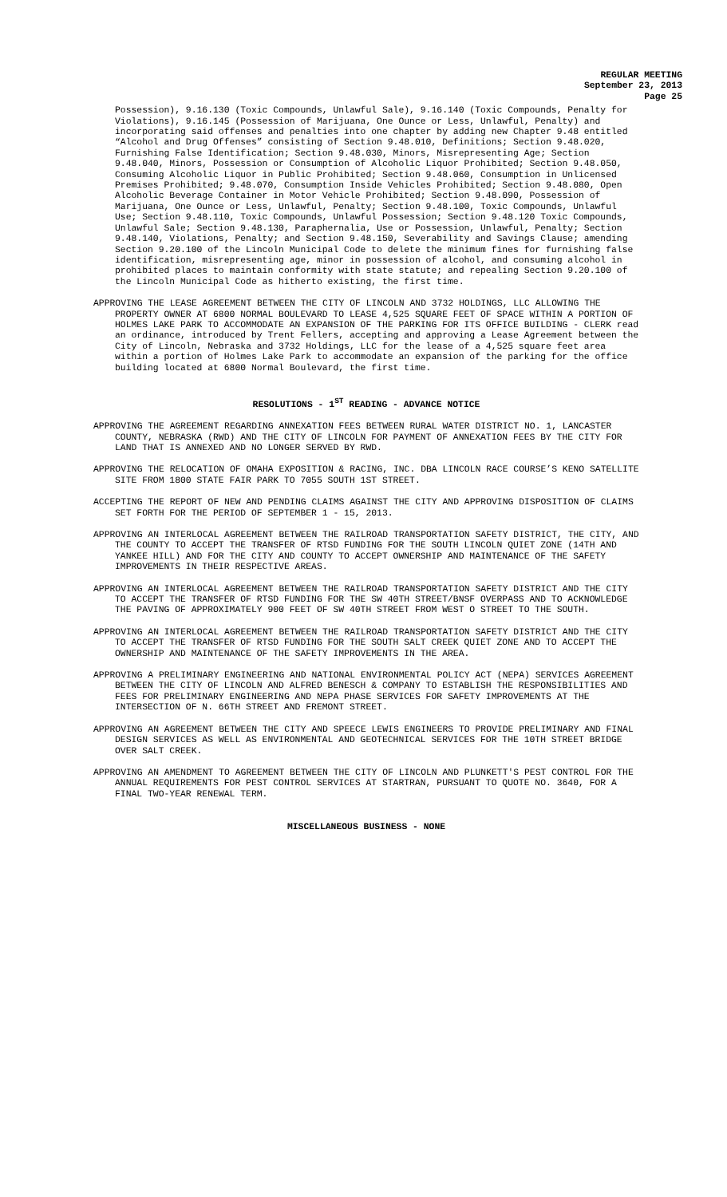REGULAR MEETING
September 23, 2013
Page 25
Possession), 9.16.130 (Toxic Compounds, Unlawful Sale), 9.16.140 (Toxic Compounds, Penalty for Violations), 9.16.145 (Possession of Marijuana, One Ounce or Less, Unlawful, Penalty) and incorporating said offenses and penalties into one chapter by adding new Chapter 9.48 entitled “Alcohol and Drug Offenses” consisting of Section 9.48.010, Definitions; Section 9.48.020, Furnishing False Identification; Section 9.48.030, Minors, Misrepresenting Age; Section 9.48.040, Minors, Possession or Consumption of Alcoholic Liquor Prohibited; Section 9.48.050, Consuming Alcoholic Liquor in Public Prohibited; Section 9.48.060, Consumption in Unlicensed Premises Prohibited; 9.48.070, Consumption Inside Vehicles Prohibited; Section 9.48.080, Open Alcoholic Beverage Container in Motor Vehicle Prohibited; Section 9.48.090, Possession of Marijuana, One Ounce or Less, Unlawful, Penalty; Section 9.48.100, Toxic Compounds, Unlawful Use; Section 9.48.110, Toxic Compounds, Unlawful Possession; Section 9.48.120 Toxic Compounds, Unlawful Sale; Section 9.48.130, Paraphernalia, Use or Possession, Unlawful, Penalty; Section 9.48.140, Violations, Penalty; and Section 9.48.150, Severability and Savings Clause; amending Section 9.20.100 of the Lincoln Municipal Code to delete the minimum fines for furnishing false identification, misrepresenting age, minor in possession of alcohol, and consuming alcohol in prohibited places to maintain conformity with state statute; and repealing Section 9.20.100 of the Lincoln Municipal Code as hitherto existing, the first time.
APPROVING THE LEASE AGREEMENT BETWEEN THE CITY OF LINCOLN AND 3732 HOLDINGS, LLC ALLOWING THE PROPERTY OWNER AT 6800 NORMAL BOULEVARD TO LEASE 4,525 SQUARE FEET OF SPACE WITHIN A PORTION OF HOLMES LAKE PARK TO ACCOMMODATE AN EXPANSION OF THE PARKING FOR ITS OFFICE BUILDING - CLERK read an ordinance, introduced by Trent Fellers, accepting and approving a Lease Agreement between the City of Lincoln, Nebraska and 3732 Holdings, LLC for the lease of a 4,525 square feet area within a portion of Holmes Lake Park to accommodate an expansion of the parking for the office building located at 6800 Normal Boulevard, the first time.
RESOLUTIONS - 1<sup>ST</sup> READING - ADVANCE NOTICE
APPROVING THE AGREEMENT REGARDING ANNEXATION FEES BETWEEN RURAL WATER DISTRICT NO. 1, LANCASTER COUNTY, NEBRASKA (RWD) AND THE CITY OF LINCOLN FOR PAYMENT OF ANNEXATION FEES BY THE CITY FOR LAND THAT IS ANNEXED AND NO LONGER SERVED BY RWD.
APPROVING THE RELOCATION OF OMAHA EXPOSITION & RACING, INC. DBA LINCOLN RACE COURSE’S KENO SATELLITE SITE FROM 1800 STATE FAIR PARK TO 7055 SOUTH 1ST STREET.
ACCEPTING THE REPORT OF NEW AND PENDING CLAIMS AGAINST THE CITY AND APPROVING DISPOSITION OF CLAIMS SET FORTH FOR THE PERIOD OF SEPTEMBER 1 - 15, 2013.
APPROVING AN INTERLOCAL AGREEMENT BETWEEN THE RAILROAD TRANSPORTATION SAFETY DISTRICT, THE CITY, AND THE COUNTY TO ACCEPT THE TRANSFER OF RTSD FUNDING FOR THE SOUTH LINCOLN QUIET ZONE (14TH AND YANKEE HILL) AND FOR THE CITY AND COUNTY TO ACCEPT OWNERSHIP AND MAINTENANCE OF THE SAFETY IMPROVEMENTS IN THEIR RESPECTIVE AREAS.
APPROVING AN INTERLOCAL AGREEMENT BETWEEN THE RAILROAD TRANSPORTATION SAFETY DISTRICT AND THE CITY TO ACCEPT THE TRANSFER OF RTSD FUNDING FOR THE SW 40TH STREET/BNSF OVERPASS AND TO ACKNOWLEDGE THE PAVING OF APPROXIMATELY 900 FEET OF SW 40TH STREET FROM WEST O STREET TO THE SOUTH.
APPROVING AN INTERLOCAL AGREEMENT BETWEEN THE RAILROAD TRANSPORTATION SAFETY DISTRICT AND THE CITY TO ACCEPT THE TRANSFER OF RTSD FUNDING FOR THE SOUTH SALT CREEK QUIET ZONE AND TO ACCEPT THE OWNERSHIP AND MAINTENANCE OF THE SAFETY IMPROVEMENTS IN THE AREA.
APPROVING A PRELIMINARY ENGINEERING AND NATIONAL ENVIRONMENTAL POLICY ACT (NEPA) SERVICES AGREEMENT BETWEEN THE CITY OF LINCOLN AND ALFRED BENESCH & COMPANY TO ESTABLISH THE RESPONSIBILITIES AND FEES FOR PRELIMINARY ENGINEERING AND NEPA PHASE SERVICES FOR SAFETY IMPROVEMENTS AT THE INTERSECTION OF N. 66TH STREET AND FREMONT STREET.
APPROVING AN AGREEMENT BETWEEN THE CITY AND SPEECE LEWIS ENGINEERS TO PROVIDE PRELIMINARY AND FINAL DESIGN SERVICES AS WELL AS ENVIRONMENTAL AND GEOTECHNICAL SERVICES FOR THE 10TH STREET BRIDGE OVER SALT CREEK.
APPROVING AN AMENDMENT TO AGREEMENT BETWEEN THE CITY OF LINCOLN AND PLUNKETT'S PEST CONTROL FOR THE ANNUAL REQUIREMENTS FOR PEST CONTROL SERVICES AT STARTRAN, PURSUANT TO QUOTE NO. 3640, FOR A FINAL TWO-YEAR RENEWAL TERM.
MISCELLANEOUS BUSINESS - NONE